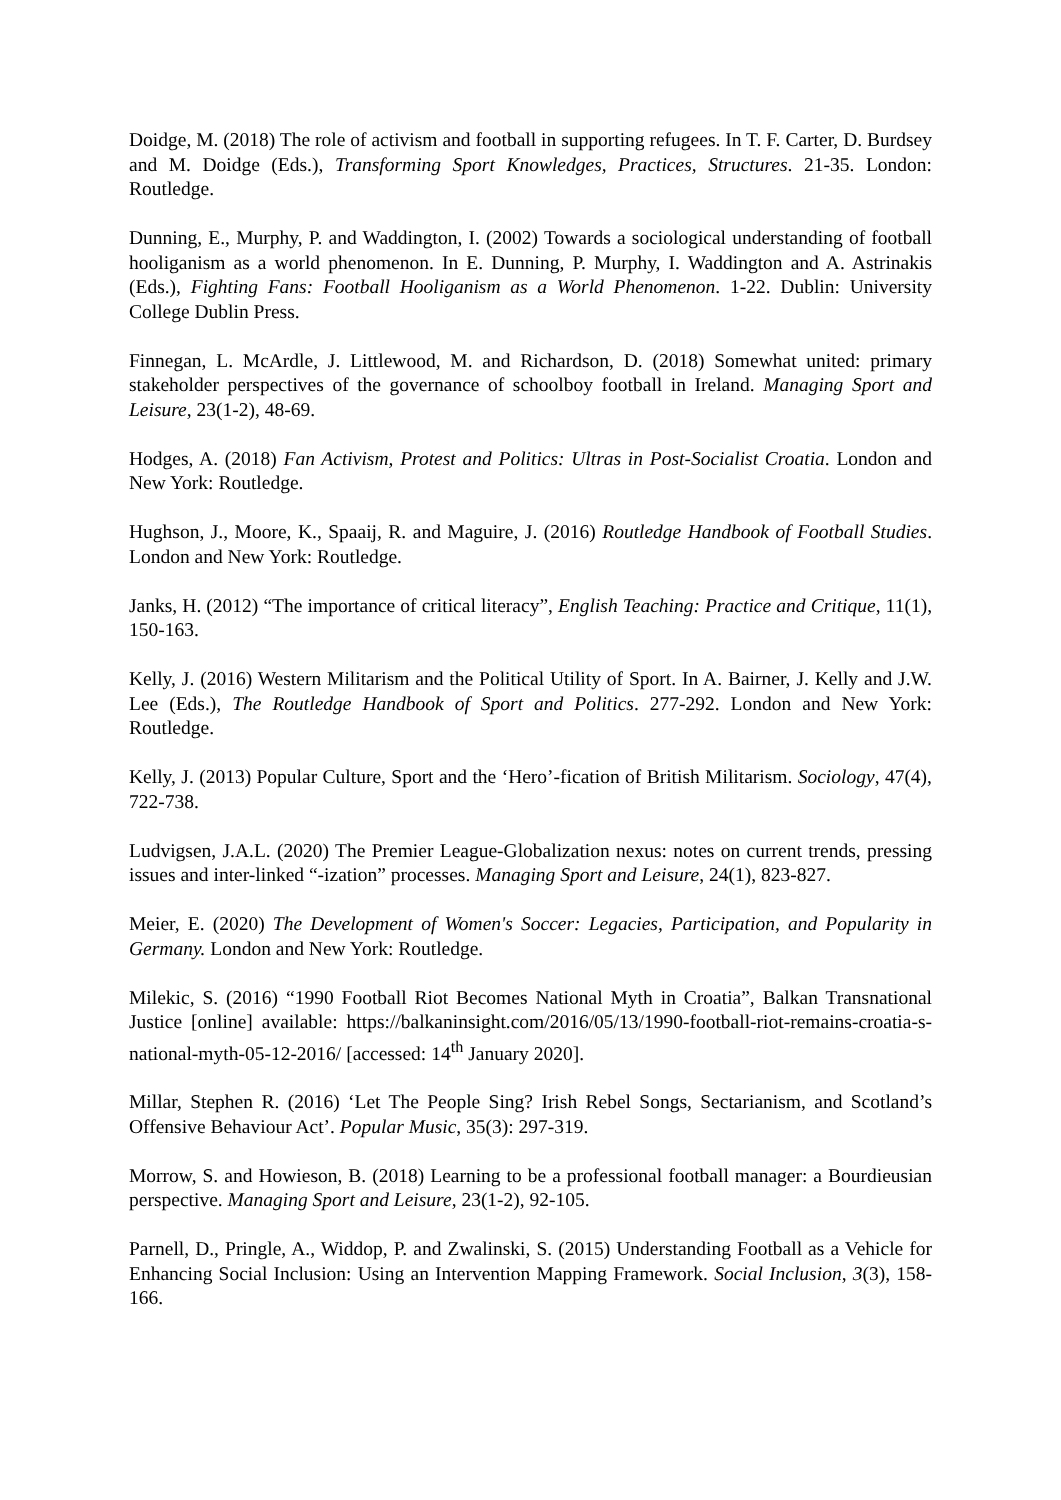Doidge, M. (2018) The role of activism and football in supporting refugees. In T. F. Carter, D. Burdsey and M. Doidge (Eds.), Transforming Sport Knowledges, Practices, Structures. 21-35. London: Routledge.
Dunning, E., Murphy, P. and Waddington, I. (2002) Towards a sociological understanding of football hooliganism as a world phenomenon. In E. Dunning, P. Murphy, I. Waddington and A. Astrinakis (Eds.), Fighting Fans: Football Hooliganism as a World Phenomenon. 1-22. Dublin: University College Dublin Press.
Finnegan, L. McArdle, J. Littlewood, M. and Richardson, D. (2018) Somewhat united: primary stakeholder perspectives of the governance of schoolboy football in Ireland. Managing Sport and Leisure, 23(1-2), 48-69.
Hodges, A. (2018) Fan Activism, Protest and Politics: Ultras in Post-Socialist Croatia. London and New York: Routledge.
Hughson, J., Moore, K., Spaaij, R. and Maguire, J. (2016) Routledge Handbook of Football Studies. London and New York: Routledge.
Janks, H. (2012) “The importance of critical literacy”, English Teaching: Practice and Critique, 11(1), 150-163.
Kelly, J. (2016) Western Militarism and the Political Utility of Sport. In A. Bairner, J. Kelly and J.W. Lee (Eds.), The Routledge Handbook of Sport and Politics. 277-292. London and New York: Routledge.
Kelly, J. (2013) Popular Culture, Sport and the ‘Hero’-fication of British Militarism. Sociology, 47(4), 722-738.
Ludvigsen, J.A.L. (2020) The Premier League-Globalization nexus: notes on current trends, pressing issues and inter-linked “-ization” processes. Managing Sport and Leisure, 24(1), 823-827.
Meier, E. (2020) The Development of Women's Soccer: Legacies, Participation, and Popularity in Germany. London and New York: Routledge.
Milekic, S. (2016) “1990 Football Riot Becomes National Myth in Croatia”, Balkan Transnational Justice [online] available: https://balkaninsight.com/2016/05/13/1990-football-riot-remains-croatia-s-national-myth-05-12-2016/ [accessed: 14<sup>th</sup> January 2020].
Millar, Stephen R. (2016) ‘Let The People Sing? Irish Rebel Songs, Sectarianism, and Scotland’s Offensive Behaviour Act’. Popular Music, 35(3): 297-319.
Morrow, S. and Howieson, B. (2018) Learning to be a professional football manager: a Bourdieusian perspective. Managing Sport and Leisure, 23(1-2), 92-105.
Parnell, D., Pringle, A., Widdop, P. and Zwalinski, S. (2015) Understanding Football as a Vehicle for Enhancing Social Inclusion: Using an Intervention Mapping Framework. Social Inclusion, 3(3), 158-166.